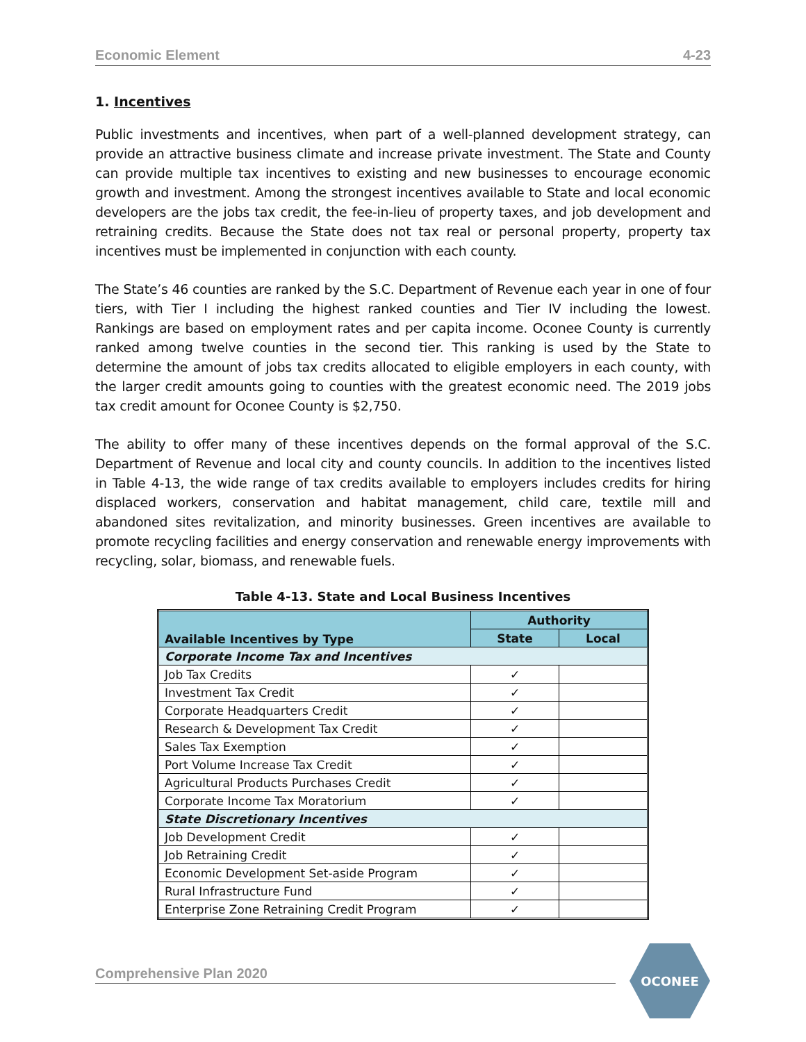Economic Element 4-23
1. Incentives
Public investments and incentives, when part of a well-planned development strategy, can provide an attractive business climate and increase private investment. The State and County can provide multiple tax incentives to existing and new businesses to encourage economic growth and investment. Among the strongest incentives available to State and local economic developers are the jobs tax credit, the fee-in-lieu of property taxes, and job development and retraining credits. Because the State does not tax real or personal property, property tax incentives must be implemented in conjunction with each county.
The State’s 46 counties are ranked by the S.C. Department of Revenue each year in one of four tiers, with Tier I including the highest ranked counties and Tier IV including the lowest. Rankings are based on employment rates and per capita income. Oconee County is currently ranked among twelve counties in the second tier. This ranking is used by the State to determine the amount of jobs tax credits allocated to eligible employers in each county, with the larger credit amounts going to counties with the greatest economic need. The 2019 jobs tax credit amount for Oconee County is $2,750.
The ability to offer many of these incentives depends on the formal approval of the S.C. Department of Revenue and local city and county councils. In addition to the incentives listed in Table 4-13, the wide range of tax credits available to employers includes credits for hiring displaced workers, conservation and habitat management, child care, textile mill and abandoned sites revitalization, and minority businesses. Green incentives are available to promote recycling facilities and energy conservation and renewable energy improvements with recycling, solar, biomass, and renewable fuels.
Table 4-13. State and Local Business Incentives
| Available Incentives by Type | Authority | |
| --- | --- | --- |
| | State | Local |
| Corporate Income Tax and Incentives | | |
| Job Tax Credits | ✓ | |
| Investment Tax Credit | ✓ | |
| Corporate Headquarters Credit | ✓ | |
| Research & Development Tax Credit | ✓ | |
| Sales Tax Exemption | ✓ | |
| Port Volume Increase Tax Credit | ✓ | |
| Agricultural Products Purchases Credit | ✓ | |
| Corporate Income Tax Moratorium | ✓ | |
| State Discretionary Incentives | | |
| Job Development Credit | ✓ | |
| Job Retraining Credit | ✓ | |
| Economic Development Set-aside Program | ✓ | |
| Rural Infrastructure Fund | ✓ | |
| Enterprise Zone Retraining Credit Program | ✓ | |
Comprehensive Plan 2020
OCONEE